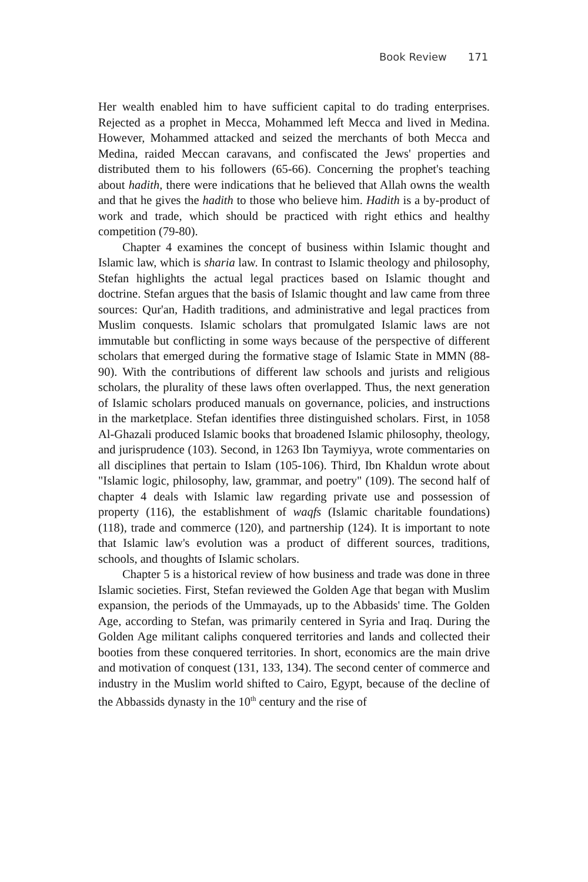Book Review 171
Her wealth enabled him to have sufficient capital to do trading enterprises. Rejected as a prophet in Mecca, Mohammed left Mecca and lived in Medina. However, Mohammed attacked and seized the merchants of both Mecca and Medina, raided Meccan caravans, and confiscated the Jews' properties and distributed them to his followers (65-66). Concerning the prophet's teaching about hadith, there were indications that he believed that Allah owns the wealth and that he gives the hadith to those who believe him. Hadith is a by-product of work and trade, which should be practiced with right ethics and healthy competition (79-80).
Chapter 4 examines the concept of business within Islamic thought and Islamic law, which is sharia law. In contrast to Islamic theology and philosophy, Stefan highlights the actual legal practices based on Islamic thought and doctrine. Stefan argues that the basis of Islamic thought and law came from three sources: Qur'an, Hadith traditions, and administrative and legal practices from Muslim conquests. Islamic scholars that promulgated Islamic laws are not immutable but conflicting in some ways because of the perspective of different scholars that emerged during the formative stage of Islamic State in MMN (88-90). With the contributions of different law schools and jurists and religious scholars, the plurality of these laws often overlapped. Thus, the next generation of Islamic scholars produced manuals on governance, policies, and instructions in the marketplace. Stefan identifies three distinguished scholars. First, in 1058 Al-Ghazali produced Islamic books that broadened Islamic philosophy, theology, and jurisprudence (103). Second, in 1263 Ibn Taymiyya, wrote commentaries on all disciplines that pertain to Islam (105-106). Third, Ibn Khaldun wrote about "Islamic logic, philosophy, law, grammar, and poetry" (109). The second half of chapter 4 deals with Islamic law regarding private use and possession of property (116), the establishment of waqfs (Islamic charitable foundations) (118), trade and commerce (120), and partnership (124). It is important to note that Islamic law's evolution was a product of different sources, traditions, schools, and thoughts of Islamic scholars.
Chapter 5 is a historical review of how business and trade was done in three Islamic societies. First, Stefan reviewed the Golden Age that began with Muslim expansion, the periods of the Ummayads, up to the Abbasids' time. The Golden Age, according to Stefan, was primarily centered in Syria and Iraq. During the Golden Age militant caliphs conquered territories and lands and collected their booties from these conquered territories. In short, economics are the main drive and motivation of conquest (131, 133, 134). The second center of commerce and industry in the Muslim world shifted to Cairo, Egypt, because of the decline of the Abbassids dynasty in the 10<sup>th</sup> century and the rise of